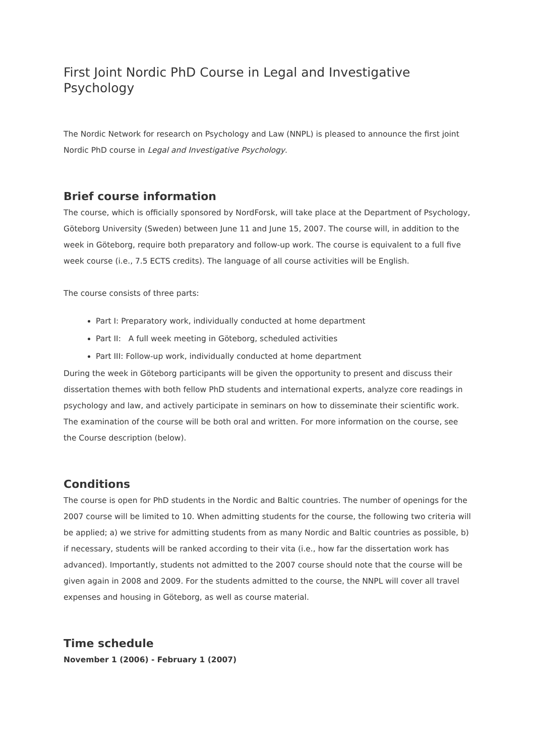First Joint Nordic PhD Course in Legal and Investigative Psychology
The Nordic Network for research on Psychology and Law (NNPL) is pleased to announce the first joint Nordic PhD course in Legal and Investigative Psychology.
Brief course information
The course, which is officially sponsored by NordForsk, will take place at the Department of Psychology, Göteborg University (Sweden) between June 11 and June 15, 2007. The course will, in addition to the week in Göteborg, require both preparatory and follow-up work. The course is equivalent to a full five week course (i.e., 7.5 ECTS credits). The language of all course activities will be English.
The course consists of three parts:
Part I: Preparatory work, individually conducted at home department
Part II: A full week meeting in Göteborg, scheduled activities
Part III: Follow-up work, individually conducted at home department
During the week in Göteborg participants will be given the opportunity to present and discuss their dissertation themes with both fellow PhD students and international experts, analyze core readings in psychology and law, and actively participate in seminars on how to disseminate their scientific work. The examination of the course will be both oral and written. For more information on the course, see the Course description (below).
Conditions
The course is open for PhD students in the Nordic and Baltic countries. The number of openings for the 2007 course will be limited to 10. When admitting students for the course, the following two criteria will be applied; a) we strive for admitting students from as many Nordic and Baltic countries as possible, b) if necessary, students will be ranked according to their vita (i.e., how far the dissertation work has advanced). Importantly, students not admitted to the 2007 course should note that the course will be given again in 2008 and 2009. For the students admitted to the course, the NNPL will cover all travel expenses and housing in Göteborg, as well as course material.
Time schedule
November 1 (2006) - February 1 (2007)